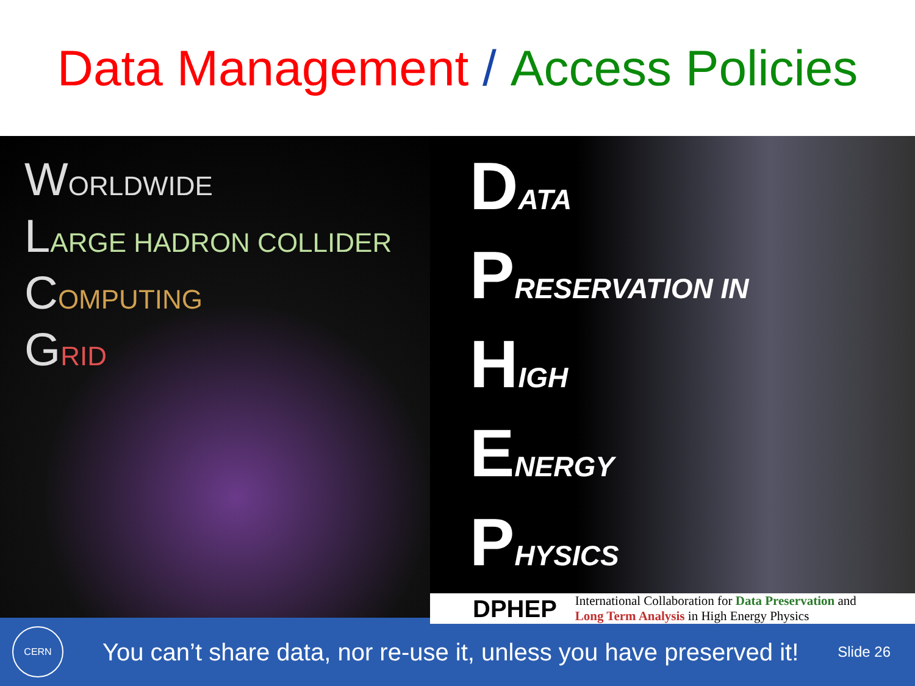Data Management / Access Policies
WORLDWIDE
LARGE HADRON COLLIDER
COMPUTING
GRID
DATA
PRESERVATION IN
HIGH
ENERGY
PHYSICS
DPHEP
International Collaboration for Data Preservation and
Long Term Analysis in High Energy Physics
CERN
You can’t share data, nor re-use it, unless you have preserved it!
Slide 26